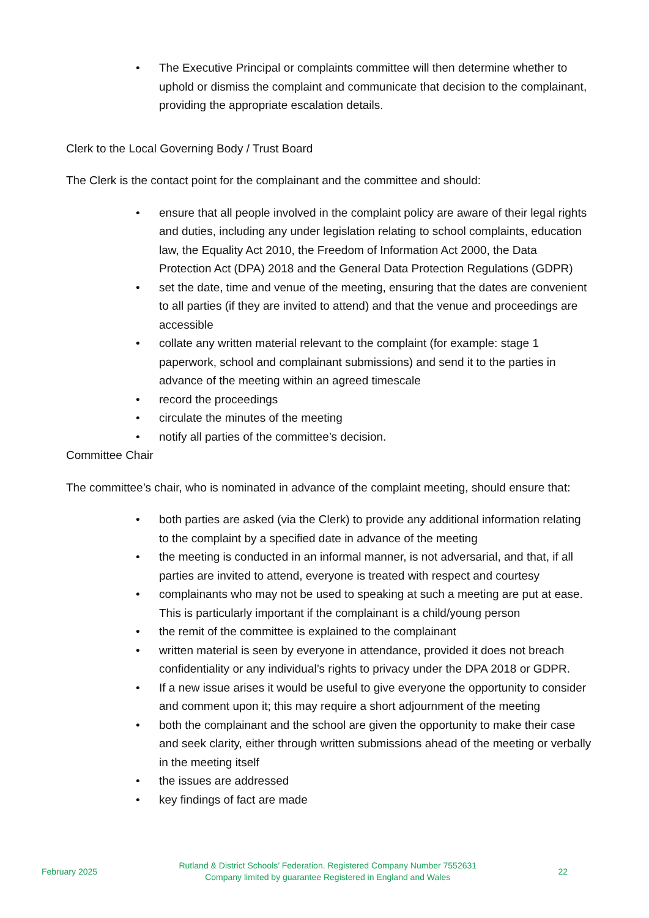• The Executive Principal or complaints committee will then determine whether to uphold or dismiss the complaint and communicate that decision to the complainant, providing the appropriate escalation details.
Clerk to the Local Governing Body / Trust Board
The Clerk is the contact point for the complainant and the committee and should:
• ensure that all people involved in the complaint policy are aware of their legal rights and duties, including any under legislation relating to school complaints, education law, the Equality Act 2010, the Freedom of Information Act 2000, the Data Protection Act (DPA) 2018 and the General Data Protection Regulations (GDPR)
• set the date, time and venue of the meeting, ensuring that the dates are convenient to all parties (if they are invited to attend) and that the venue and proceedings are accessible
• collate any written material relevant to the complaint (for example: stage 1 paperwork, school and complainant submissions) and send it to the parties in advance of the meeting within an agreed timescale
• record the proceedings
• circulate the minutes of the meeting
• notify all parties of the committee’s decision.
Committee Chair
The committee’s chair, who is nominated in advance of the complaint meeting, should ensure that:
• both parties are asked (via the Clerk) to provide any additional information relating to the complaint by a specified date in advance of the meeting
• the meeting is conducted in an informal manner, is not adversarial, and that, if all parties are invited to attend, everyone is treated with respect and courtesy
• complainants who may not be used to speaking at such a meeting are put at ease. This is particularly important if the complainant is a child/young person
• the remit of the committee is explained to the complainant
• written material is seen by everyone in attendance, provided it does not breach confidentiality or any individual’s rights to privacy under the DPA 2018 or GDPR.
• If a new issue arises it would be useful to give everyone the opportunity to consider and comment upon it; this may require a short adjournment of the meeting
• both the complainant and the school are given the opportunity to make their case and seek clarity, either through written submissions ahead of the meeting or verbally in the meeting itself
• the issues are addressed
• key findings of fact are made
February 2025
Rutland & District Schools’ Federation. Registered Company Number 7552631
Company limited by guarantee Registered in England and Wales
22